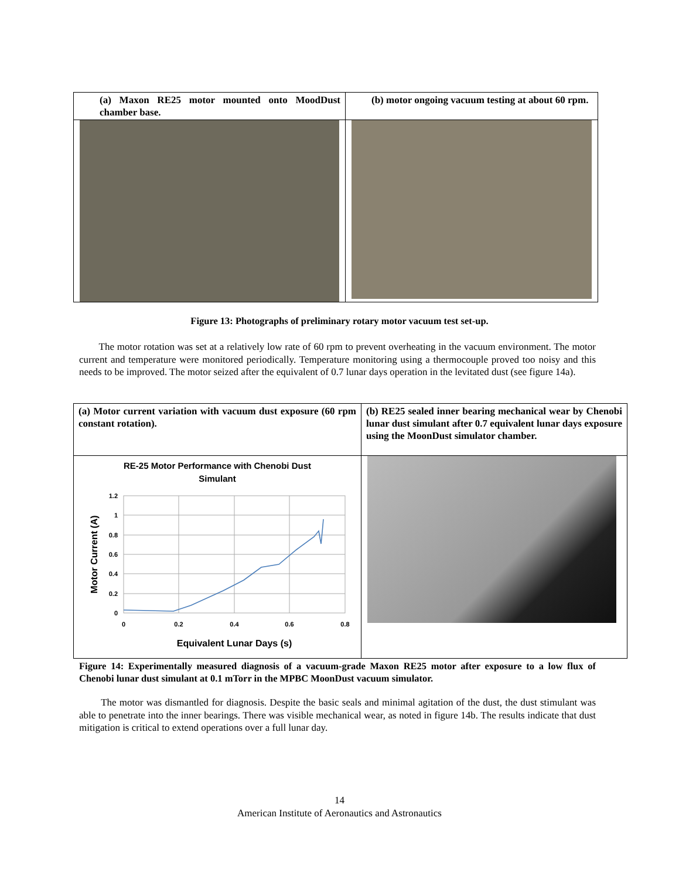| (a) Maxon RE25 motor mounted onto MoodDust chamber base. | (b) motor ongoing vacuum testing at about 60 rpm. |
Figure 13: Photographs of preliminary rotary motor vacuum test set-up.
The motor rotation was set at a relatively low rate of 60 rpm to prevent overheating in the vacuum environment. The motor current and temperature were monitored periodically. Temperature monitoring using a thermocouple proved too noisy and this needs to be improved. The motor seized after the equivalent of 0.7 lunar days operation in the levitated dust (see figure 14a).
| (a) Motor current variation with vacuum dust exposure (60 rpm constant rotation). | (b) RE25 sealed inner bearing mechanical wear by Chenobi lunar dust simulant after 0.7 equivalent lunar days exposure using the MoonDust simulator chamber. |
| RE-25 Motor Performance with Chenobi Dust Simulant 1.2 1 0.8 0.6 0.4 0.2 0 0 0.2 0.4 0.6 0.8 Equivalent Lunar Days (s) Motor Current (A) | |
Figure 14: Experimentally measured diagnosis of a vacuum-grade Maxon RE25 motor after exposure to a low flux of Chenobi lunar dust simulant at 0.1 mTorr in the MPBC MoonDust vacuum simulator.
The motor was dismantled for diagnosis. Despite the basic seals and minimal agitation of the dust, the dust stimulant was able to penetrate into the inner bearings. There was visible mechanical wear, as noted in figure 14b. The results indicate that dust mitigation is critical to extend operations over a full lunar day.
14
American Institute of Aeronautics and Astronautics